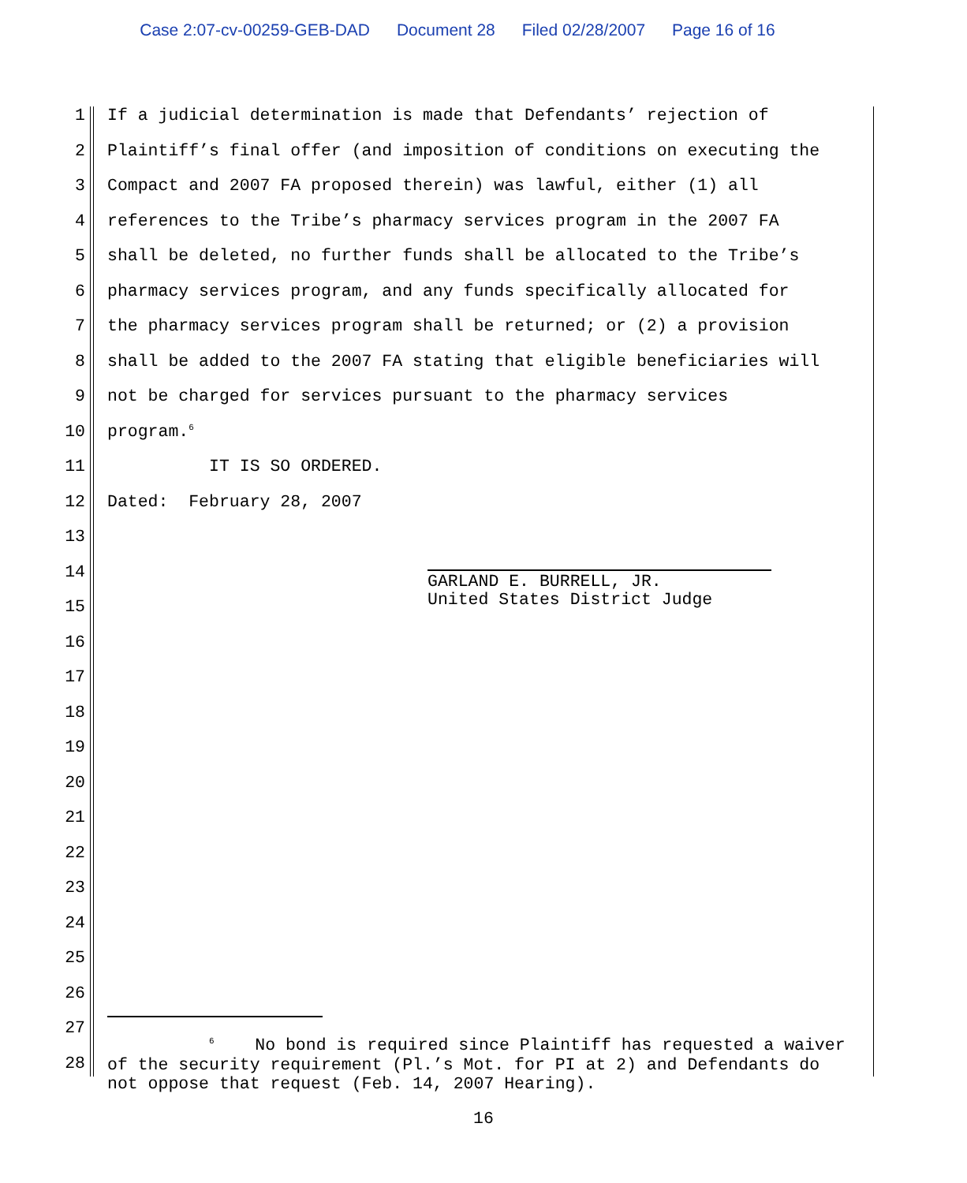Case 2:07-cv-00259-GEB-DAD Document 28 Filed 02/28/2007 Page 16 of 16
1
If a judicial determination is made that Defendants’ rejection of
2
Plaintiff’s final offer (and imposition of conditions on executing the
3
Compact and 2007 FA proposed therein) was lawful, either (1) all
4
references to the Tribe’s pharmacy services program in the 2007 FA
5
shall be deleted, no further funds shall be allocated to the Tribe’s
6
pharmacy services program, and any funds specifically allocated for
7
the pharmacy services program shall be returned; or (2) a provision
8
shall be added to the 2007 FA stating that eligible beneficiaries will
9
not be charged for services pursuant to the pharmacy services
10
program.<sup>6</sup>
11
IT IS SO ORDERED.
12
Dated: February 28, 2007
13
14
15
16
17
18
19
20
21
22
23
24
25
26
27
28
GARLAND E. BURRELL, JR.
United States District Judge
<sup>6</sup> No bond is required since Plaintiff has requested a waiver of the security requirement (Pl.’s Mot. for PI at 2) and Defendants do not oppose that request (Feb. 14, 2007 Hearing).
16